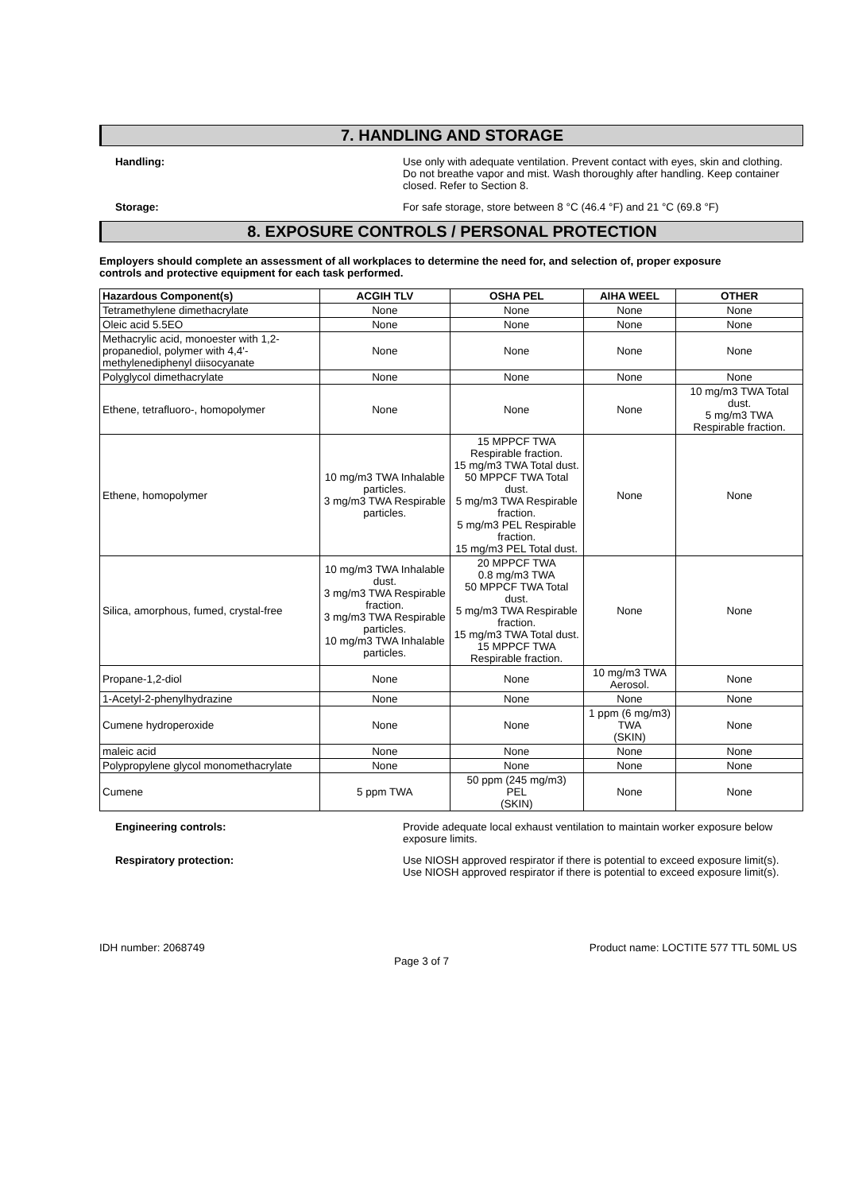7. HANDLING AND STORAGE
Handling: Use only with adequate ventilation. Prevent contact with eyes, skin and clothing. Do not breathe vapor and mist. Wash thoroughly after handling. Keep container closed. Refer to Section 8.
Storage: For safe storage, store between 8 °C (46.4 °F) and 21 °C (69.8 °F)
8. EXPOSURE CONTROLS / PERSONAL PROTECTION
Employers should complete an assessment of all workplaces to determine the need for, and selection of, proper exposure controls and protective equipment for each task performed.
| Hazardous Component(s) | ACGIH TLV | OSHA PEL | AIHA WEEL | OTHER |
| --- | --- | --- | --- | --- |
| Tetramethylene dimethacrylate | None | None | None | None |
| Oleic acid 5.5EO | None | None | None | None |
| Methacrylic acid, monoester with 1,2-propanediol, polymer with 4,4'-methylenediphenyl diisocyanate | None | None | None | None |
| Polyglycol dimethacrylate | None | None | None | None |
| Ethene, tetrafluoro-, homopolymer | None | None | None | 10 mg/m3 TWA Total dust. 5 mg/m3 TWA Respirable fraction. |
| Ethene, homopolymer | 10 mg/m3 TWA Inhalable particles. 3 mg/m3 TWA Respirable particles. | 15 MPPCF TWA Respirable fraction. 15 mg/m3 TWA Total dust. 50 MPPCF TWA Total dust. 5 mg/m3 TWA Respirable fraction. 5 mg/m3 PEL Respirable fraction. 15 mg/m3 PEL Total dust. | None | None |
| Silica, amorphous, fumed, crystal-free | 10 mg/m3 TWA Inhalable dust. 3 mg/m3 TWA Respirable fraction. 3 mg/m3 TWA Respirable particles. 10 mg/m3 TWA Inhalable particles. | 20 MPPCF TWA 0.8 mg/m3 TWA 50 MPPCF TWA Total dust. 5 mg/m3 TWA Respirable fraction. 15 mg/m3 TWA Total dust. 15 MPPCF TWA Respirable fraction. | None | None |
| Propane-1,2-diol | None | None | 10 mg/m3 TWA Aerosol. | None |
| 1-Acetyl-2-phenylhydrazine | None | None | None | None |
| Cumene hydroperoxide | None | None | 1 ppm (6 mg/m3) TWA (SKIN) | None |
| maleic acid | None | None | None | None |
| Polypropylene glycol monomethacrylate | None | None | None | None |
| Cumene | 5 ppm TWA | 50 ppm (245 mg/m3) PEL (SKIN) | None | None |
Engineering controls: Provide adequate local exhaust ventilation to maintain worker exposure below exposure limits.
Respiratory protection: Use NIOSH approved respirator if there is potential to exceed exposure limit(s). Use NIOSH approved respirator if there is potential to exceed exposure limit(s).
IDH number: 2068749 Product name: LOCTITE 577 TTL 50ML US
Page 3 of 7